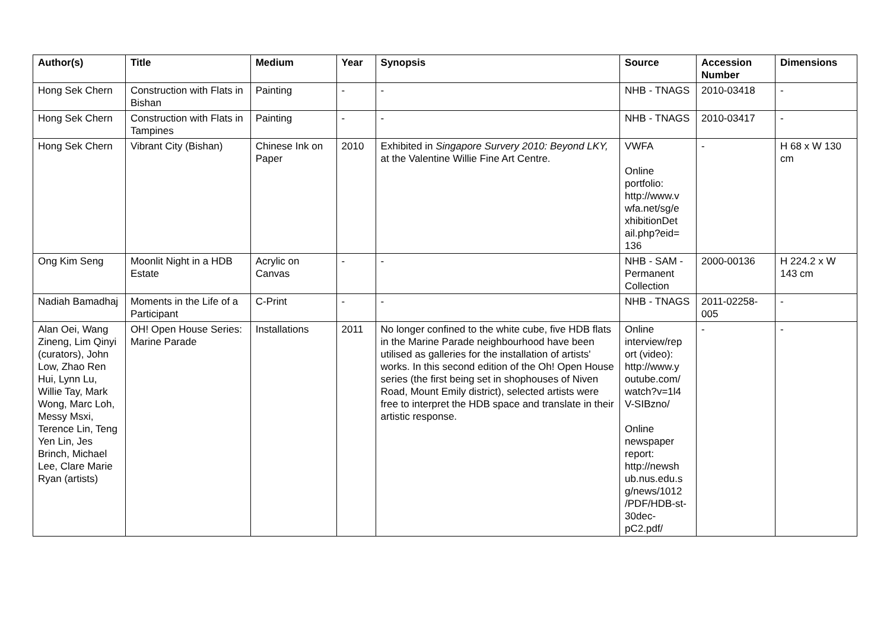| Author(s) | Title | Medium | Year | Synopsis | Source | Accession Number | Dimensions |
| --- | --- | --- | --- | --- | --- | --- | --- |
| Hong Sek Chern | Construction with Flats in Bishan | Painting | - | - | NHB - TNAGS | 2010-03418 | - |
| Hong Sek Chern | Construction with Flats in Tampines | Painting | - | - | NHB - TNAGS | 2010-03417 | - |
| Hong Sek Chern | Vibrant City (Bishan) | Chinese Ink on Paper | 2010 | Exhibited in Singapore Survery 2010: Beyond LKY, at the Valentine Willie Fine Art Centre. | VWFA Online portfolio: http://www.v wfa.net/sg/e xhibitionDet ail.php?eid= 136 | - | H 68 x W 130 cm |
| Ong Kim Seng | Moonlit Night in a HDB Estate | Acrylic on Canvas | - | - | NHB - SAM - Permanent Collection | 2000-00136 | H 224.2 x W 143 cm |
| Nadiah Bamadhaj | Moments in the Life of a Participant | C-Print | - | - | NHB - TNAGS | 2011-02258-005 | - |
| Alan Oei, Wang Zineng, Lim Qinyi (curators), John Low, Zhao Ren Hui, Lynn Lu, Willie Tay, Mark Wong, Marc Loh, Messy Msxi, Terence Lin, Teng Yen Lin, Jes Brinch, Michael Lee, Clare Marie Ryan (artists) | OH! Open House Series: Marine Parade | Installations | 2011 | No longer confined to the white cube, five HDB flats in the Marine Parade neighbourhood have been utilised as galleries for the installation of artists' works. In this second edition of the Oh! Open House series (the first being set in shophouses of Niven Road, Mount Emily district), selected artists were free to interpret the HDB space and translate in their artistic response. | Online interview/rep ort (video): http://www.y outube.com/ watch?v=1l4 V-SIBzno/ Online newspaper report: http://newsh ub.nus.edu.s g/news/1012 /PDF/HDB-st-30dec-pC2.pdf/ | - | - |